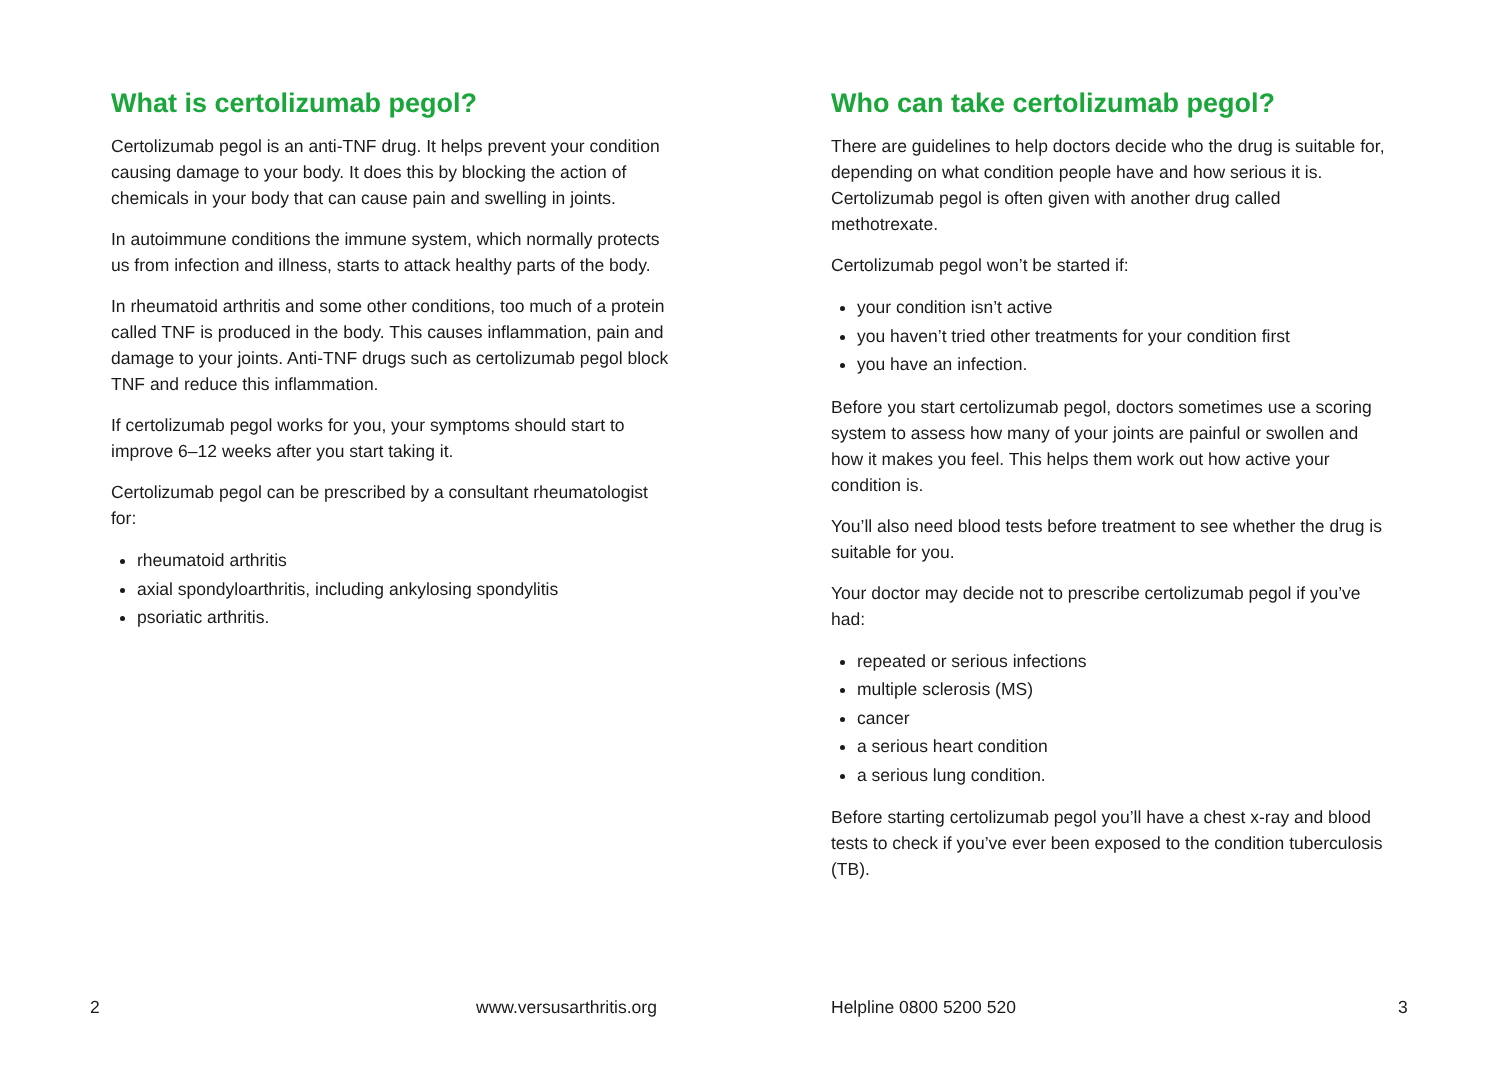What is certolizumab pegol?
Certolizumab pegol is an anti-TNF drug. It helps prevent your condition causing damage to your body. It does this by blocking the action of chemicals in your body that can cause pain and swelling in joints.
In autoimmune conditions the immune system, which normally protects us from infection and illness, starts to attack healthy parts of the body.
In rheumatoid arthritis and some other conditions, too much of a protein called TNF is produced in the body. This causes inflammation, pain and damage to your joints. Anti-TNF drugs such as certolizumab pegol block TNF and reduce this inflammation.
If certolizumab pegol works for you, your symptoms should start to improve 6–12 weeks after you start taking it.
Certolizumab pegol can be prescribed by a consultant rheumatologist for:
rheumatoid arthritis
axial spondyloarthritis, including ankylosing spondylitis
psoriatic arthritis.
Who can take certolizumab pegol?
There are guidelines to help doctors decide who the drug is suitable for, depending on what condition people have and how serious it is. Certolizumab pegol is often given with another drug called methotrexate.
Certolizumab pegol won’t be started if:
your condition isn’t active
you haven’t tried other treatments for your condition first
you have an infection.
Before you start certolizumab pegol, doctors sometimes use a scoring system to assess how many of your joints are painful or swollen and how it makes you feel. This helps them work out how active your condition is.
You’ll also need blood tests before treatment to see whether the drug is suitable for you.
Your doctor may decide not to prescribe certolizumab pegol if you’ve had:
repeated or serious infections
multiple sclerosis (MS)
cancer
a serious heart condition
a serious lung condition.
Before starting certolizumab pegol you’ll have a chest x-ray and blood tests to check if you’ve ever been exposed to the condition tuberculosis (TB).
2 www.versusarthritis.org Helpline 0800 5200 520 3